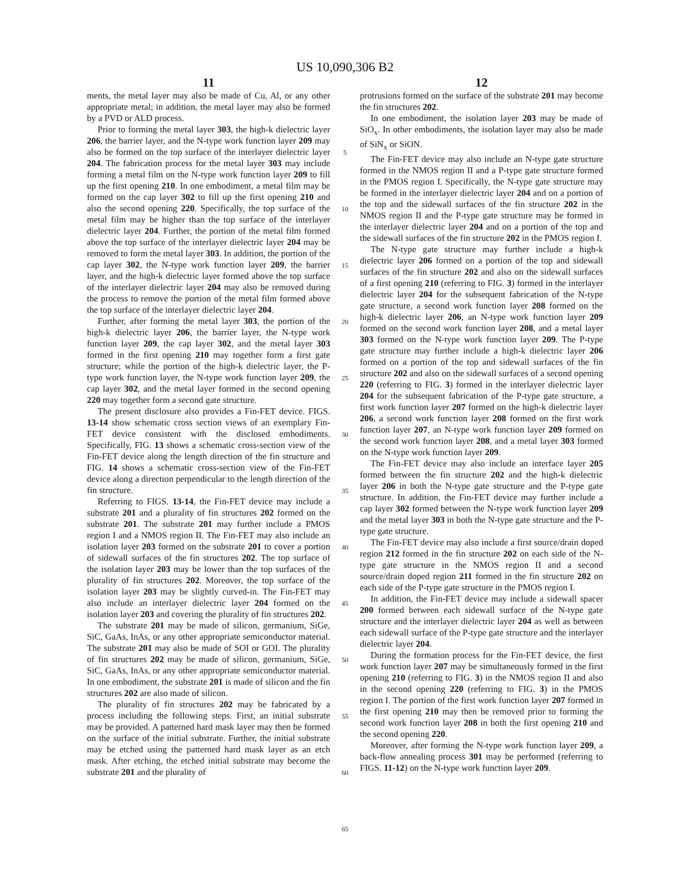US 10,090,306 B2
11
ments, the metal layer may also be made of Cu, Al, or any other appropriate metal; in addition, the metal layer may also be formed by a PVD or ALD process.
Prior to forming the metal layer 303, the high-k dielectric layer 206, the barrier layer, and the N-type work function layer 209 may also be formed on the top surface of the interlayer dielectric layer 204. The fabrication process for the metal layer 303 may include forming a metal film on the N-type work function layer 209 to fill up the first opening 210. In one embodiment, a metal film may be formed on the cap layer 302 to fill up the first opening 210 and also the second opening 220. Specifically, the top surface of the metal film may be higher than the top surface of the interlayer dielectric layer 204. Further, the portion of the metal film formed above the top surface of the interlayer dielectric layer 204 may be removed to form the metal layer 303. In addition, the portion of the cap layer 302, the N-type work function layer 209, the barrier layer, and the high-k dielectric layer formed above the top surface of the interlayer dielectric layer 204 may also be removed during the process to remove the portion of the metal film formed above the top surface of the interlayer dielectric layer 204.
Further, after forming the metal layer 303, the portion of the high-k dielectric layer 206, the barrier layer, the N-type work function layer 209, the cap layer 302, and the metal layer 303 formed in the first opening 210 may together form a first gate structure; while the portion of the high-k dielectric layer, the P-type work function layer, the N-type work function layer 209, the cap layer 302, and the metal layer formed in the second opening 220 may together form a second gate structure.
The present disclosure also provides a Fin-FET device. FIGS. 13-14 show schematic cross section views of an exemplary Fin-FET device consistent with the disclosed embodiments. Specifically, FIG. 13 shows a schematic cross-section view of the Fin-FET device along the length direction of the fin structure and FIG. 14 shows a schematic cross-section view of the Fin-FET device along a direction perpendicular to the length direction of the fin structure.
Referring to FIGS. 13-14, the Fin-FET device may include a substrate 201 and a plurality of fin structures 202 formed on the substrate 201. The substrate 201 may further include a PMOS region I and a NMOS region II. The Fin-FET may also include an isolation layer 203 formed on the substrate 201 to cover a portion of sidewall surfaces of the fin structures 202. The top surface of the isolation layer 203 may be lower than the top surfaces of the plurality of fin structures 202. Moreover, the top surface of the isolation layer 203 may be slightly curved-in. The Fin-FET may also include an interlayer dielectric layer 204 formed on the isolation layer 203 and covering the plurality of fin structures 202.
The substrate 201 may be made of silicon, germanium, SiGe, SiC, GaAs, InAs, or any other appropriate semiconductor material. The substrate 201 may also be made of SOI or GOI. The plurality of fin structures 202 may be made of silicon, germanium, SiGe, SiC, GaAs, InAs, or any other appropriate semiconductor material. In one embodiment, the substrate 201 is made of silicon and the fin structures 202 are also made of silicon.
The plurality of fin structures 202 may be fabricated by a process including the following steps. First, an initial substrate may be provided. A patterned hard mask layer may then be formed on the surface of the initial substrate. Further, the initial substrate may be etched using the patterned hard mask layer as an etch mask. After etching, the etched initial substrate may become the substrate 201 and the plurality of
5
10
15
20
25
30
35
40
45
50
55
60
65
12
protrusions formed on the surface of the substrate 201 may become the fin structures 202.
In one embodiment, the isolation layer 203 may be made of SiO<sub>x</sub>. In other embodiments, the isolation layer may also be made of SiN<sub>x</sub> or SiON.
The Fin-FET device may also include an N-type gate structure formed in the NMOS region II and a P-type gate structure formed in the PMOS region I. Specifically, the N-type gate structure may be formed in the interlayer dielectric layer 204 and on a portion of the top and the sidewall surfaces of the fin structure 202 in the NMOS region II and the P-type gate structure may be formed in the interlayer dielectric layer 204 and on a portion of the top and the sidewall surfaces of the fin structure 202 in the PMOS region I.
The N-type gate structure may further include a high-k dielectric layer 206 formed on a portion of the top and sidewall surfaces of the fin structure 202 and also on the sidewall surfaces of a first opening 210 (referring to FIG. 3) formed in the interlayer dielectric layer 204 for the subsequent fabrication of the N-type gate structure, a second work function layer 208 formed on the high-k dielectric layer 206, an N-type work function layer 209 formed on the second work function layer 208, and a metal layer 303 formed on the N-type work function layer 209. The P-type gate structure may further include a high-k dielectric layer 206 formed on a portion of the top and sidewall surfaces of the fin structure 202 and also on the sidewall surfaces of a second opening 220 (referring to FIG. 3) formed in the interlayer dielectric layer 204 for the subsequent fabrication of the P-type gate structure, a first work function layer 207 formed on the high-k dielectric layer 206, a second work function layer 208 formed on the first work function layer 207, an N-type work function layer 209 formed on the second work function layer 208, and a metal layer 303 formed on the N-type work function layer 209.
The Fin-FET device may also include an interface layer 205 formed between the fin structure 202 and the high-k dielectric layer 206 in both the N-type gate structure and the P-type gate structure. In addition, the Fin-FET device may further include a cap layer 302 formed between the N-type work function layer 209 and the metal layer 303 in both the N-type gate structure and the P-type gate structure.
The Fin-FET device may also include a first source/drain doped region 212 formed in the fin structure 202 on each side of the N-type gate structure in the NMOS region II and a second source/drain doped region 211 formed in the fin structure 202 on each side of the P-type gate structure in the PMOS region I.
In addition, the Fin-FET device may include a sidewall spacer 200 formed between each sidewall surface of the N-type gate structure and the interlayer dielectric layer 204 as well as between each sidewall surface of the P-type gate structure and the interlayer dielectric layer 204.
During the formation process for the Fin-FET device, the first work function layer 207 may be simultaneously formed in the first opening 210 (referring to FIG. 3) in the NMOS region II and also in the second opening 220 (referring to FIG. 3) in the PMOS region I. The portion of the first work function layer 207 formed in the first opening 210 may then be removed prior to forming the second work function layer 208 in both the first opening 210 and the second opening 220.
Moreover, after forming the N-type work function layer 209, a back-flow annealing process 301 may be performed (referring to FIGS. 11-12) on the N-type work function layer 209.